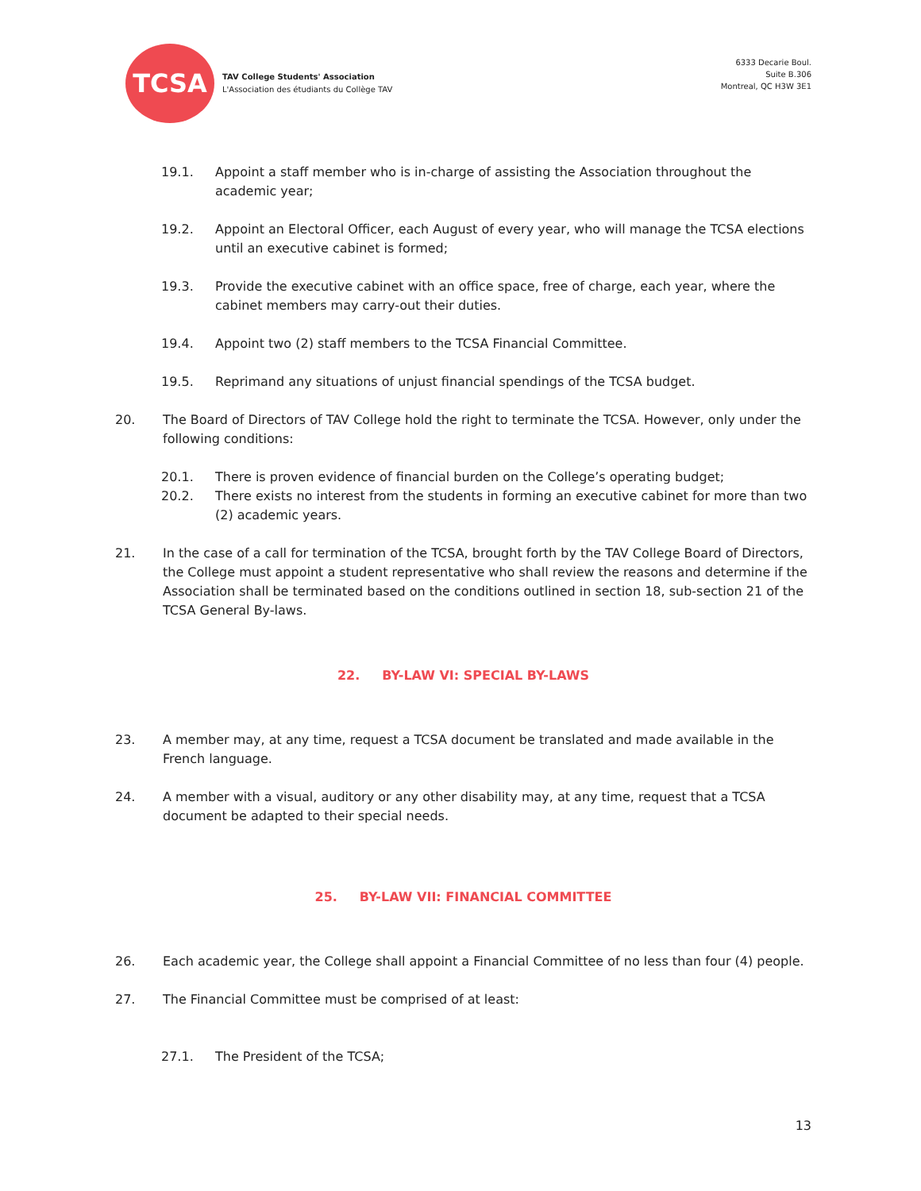TCSA
TAV College Students' Association
L'Association des étudiants du Collège TAV
6333 Decarie Boul.
Suite B.306
Montreal, QC H3W 3E1
19.1. Appoint a staff member who is in-charge of assisting the Association throughout the academic year;
19.2. Appoint an Electoral Officer, each August of every year, who will manage the TCSA elections until an executive cabinet is formed;
19.3. Provide the executive cabinet with an office space, free of charge, each year, where the cabinet members may carry-out their duties.
19.4. Appoint two (2) staff members to the TCSA Financial Committee.
19.5. Reprimand any situations of unjust financial spendings of the TCSA budget.
20. The Board of Directors of TAV College hold the right to terminate the TCSA. However, only under the following conditions:
20.1. There is proven evidence of financial burden on the College’s operating budget;
20.2. There exists no interest from the students in forming an executive cabinet for more than two (2) academic years.
21. In the case of a call for termination of the TCSA, brought forth by the TAV College Board of Directors, the College must appoint a student representative who shall review the reasons and determine if the Association shall be terminated based on the conditions outlined in section 18, sub-section 21 of the TCSA General By-laws.
22. BY-LAW VI: SPECIAL BY-LAWS
23. A member may, at any time, request a TCSA document be translated and made available in the French language.
24. A member with a visual, auditory or any other disability may, at any time, request that a TCSA document be adapted to their special needs.
25. BY-LAW VII: FINANCIAL COMMITTEE
26. Each academic year, the College shall appoint a Financial Committee of no less than four (4) people.
27. The Financial Committee must be comprised of at least:
27.1. The President of the TCSA;
13